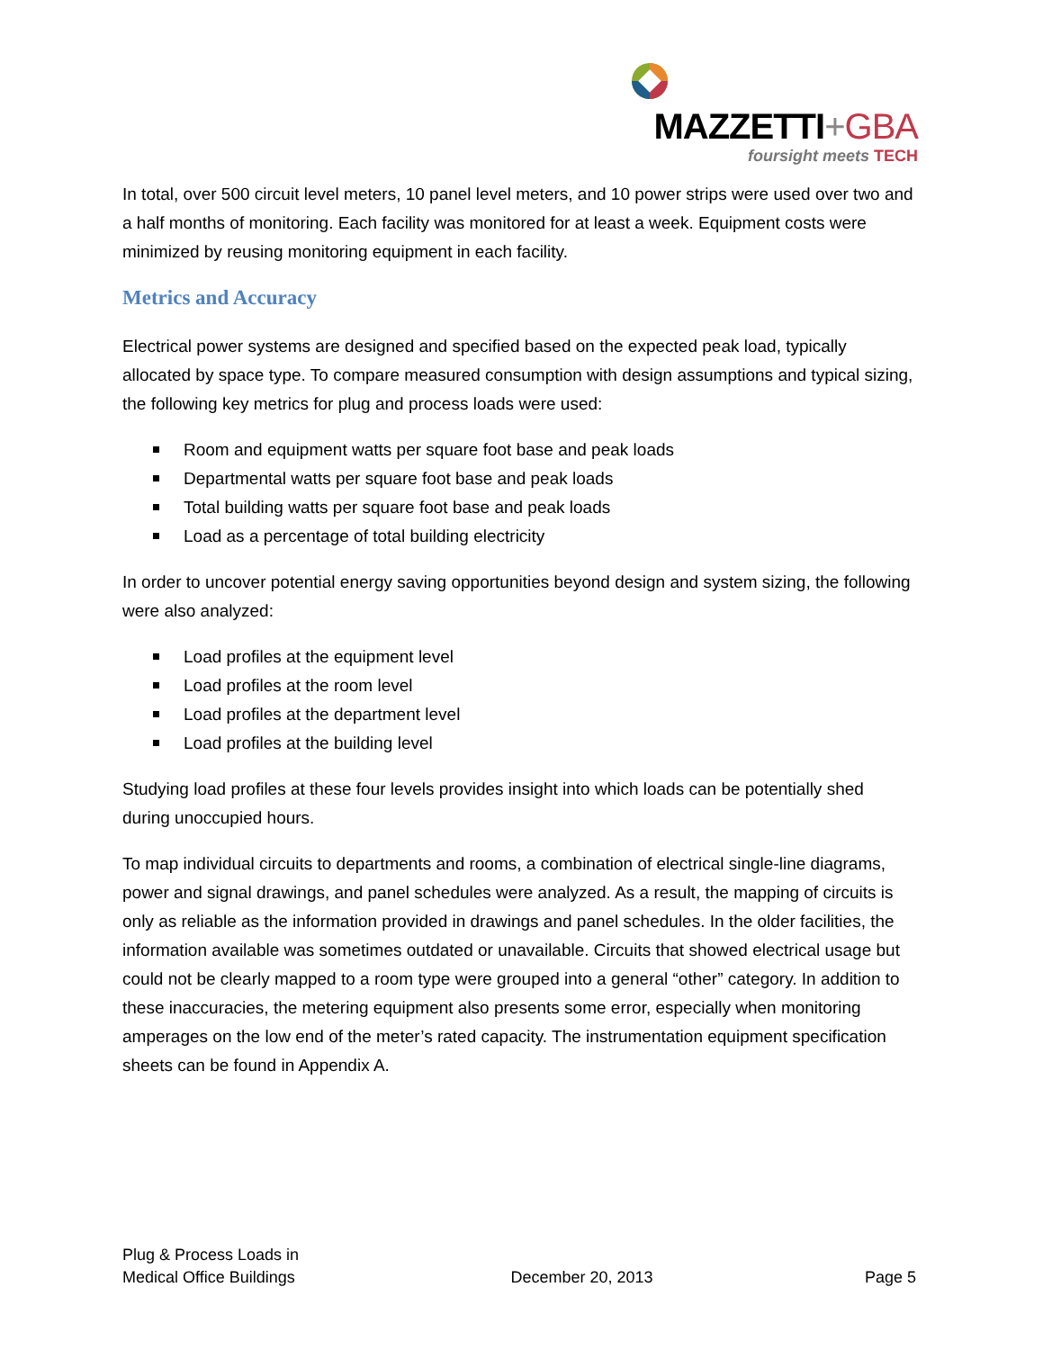MAZZETTI+GBA
foursight meets TECH
In total, over 500 circuit level meters, 10 panel level meters, and 10 power strips were used over two and a half months of monitoring. Each facility was monitored for at least a week. Equipment costs were minimized by reusing monitoring equipment in each facility.
Metrics and Accuracy
Electrical power systems are designed and specified based on the expected peak load, typically allocated by space type. To compare measured consumption with design assumptions and typical sizing, the following key metrics for plug and process loads were used:
Room and equipment watts per square foot base and peak loads
Departmental watts per square foot base and peak loads
Total building watts per square foot base and peak loads
Load as a percentage of total building electricity
In order to uncover potential energy saving opportunities beyond design and system sizing, the following were also analyzed:
Load profiles at the equipment level
Load profiles at the room level
Load profiles at the department level
Load profiles at the building level
Studying load profiles at these four levels provides insight into which loads can be potentially shed during unoccupied hours.
To map individual circuits to departments and rooms, a combination of electrical single-line diagrams, power and signal drawings, and panel schedules were analyzed. As a result, the mapping of circuits is only as reliable as the information provided in drawings and panel schedules. In the older facilities, the information available was sometimes outdated or unavailable. Circuits that showed electrical usage but could not be clearly mapped to a room type were grouped into a general “other” category. In addition to these inaccuracies, the metering equipment also presents some error, especially when monitoring amperages on the low end of the meter’s rated capacity. The instrumentation equipment specification sheets can be found in Appendix A.
Plug & Process Loads in
Medical Office Buildings
December 20, 2013
Page 5